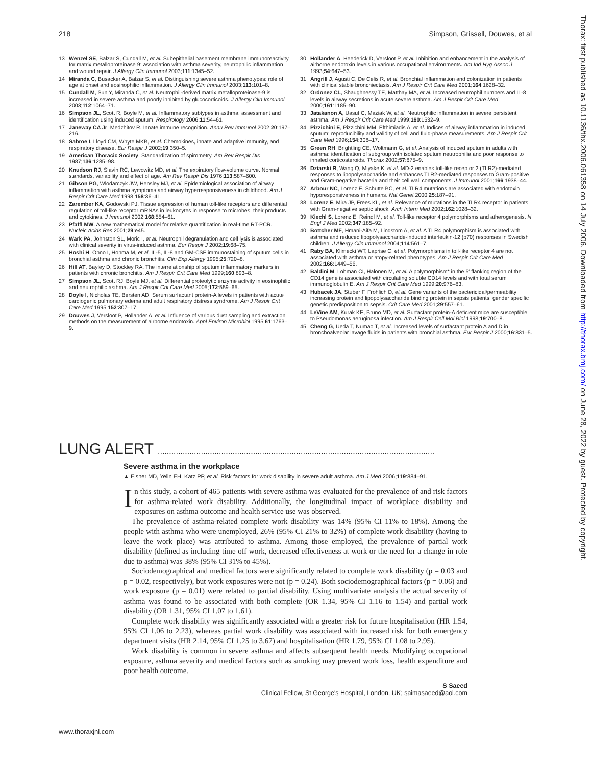218 Simpson, Grissell, Douwes, et al
13 Wenzel SE, Balzar S, Cundall M, et al. Subepithelial basement membrane immunoreactivity for matrix metalloproteinase 9: association with asthma severity, neutrophilic inflammation and wound repair. J Allergy Clin Immunol 2003;111:1345–52.
14 Miranda C, Busacker A, Balzar S, et al. Distinguishing severe asthma phenotypes: role of age at onset and eosinophilic inflammation. J Allergy Clin Immunol 2003;113:101–8.
15 Cundall M, Sun Y, Miranda C, et al. Neutrophil-derived matrix metalloproteinase-9 is increased in severe asthma and poorly inhibited by glucocorticoids. J Allergy Clin Immunol 2003;112:1064–71.
16 Simpson JL, Scott R, Boyle M, et al. Inflammatory subtypes in asthma: assessment and identification using induced sputum. Respirology 2006;11:54–61.
17 Janeway CA Jr, Medzhitov R. Innate immune recognition. Annu Rev Immunol 2002;20:197–216.
18 Sabroe I, Lloyd CM, Whyte MKB, et al. Chemokines, innate and adaptive immunity, and respiratory disease. Eur Respir J 2002;19:350–5.
19 American Thoracic Society. Standardization of spirometry. Am Rev Respir Dis 1987;136:1285–98.
20 Knudson RJ, Slavin RC, Lewowitz MD, et al. The expiratory flow-volume curve. Normal standards, variability and effect of age. Am Rev Respir Dis 1976;113:587–600.
21 Gibson PG, Wlodarczyk JW, Hensley MJ, et al. Epidemiological association of airway inflammation with asthma symptoms and airway hyperresponsiveness in childhood. Am J Respir Crit Care Med 1998;158:36–41.
22 Zarember KA, Godowski PJ. Tissue expression of human toll-like receptors and differential regulation of toll-like receptor mRNAs in leukocytes in response to microbes, their products and cytokines. J Immunol 2002;168:554–61.
23 Pfaffl MW. A new mathematical model for relative quantification in real-time RT-PCR. Nucleic Acids Res 2001;29:e45.
24 Wark PA, Johnston SL, Moric I, et al. Neutrophil degranulation and cell lysis is associated with clinical severity in virus-induced asthma. Eur Respir J 2002;19:68–75.
25 Hoshi H, Ohno I, Honma M, et al. IL-5, IL-8 and GM-CSF immunostaining of sputum cells in bronchial asthma and chronic bronchitis. Clin Exp Allergy 1995;25:720–8.
26 Hill AT, Bayley D, Stockley RA. The interrelationship of sputum inflammatory markers in patients with chronic bronchitis. Am J Respir Crit Care Med 1999;160:893–8.
27 Simpson JL, Scott RJ, Boyle MJ, et al. Differential proteolytic enzyme activity in eosinophilic and neutrophilic asthma. Am J Respir Crit Care Med 2005;172:559–65.
28 Doyle I, Nicholas TE, Bersten AD. Serum surfactant protein-A levels in patients with acute cardiogenic pulmonary edema and adult respiratory distress syndrome. Am J Respir Crit Care Med 1995;152:307–17.
29 Douwes J, Versloot P, Hollander A, et al. Influence of various dust sampling and extraction methods on the measurement of airborne endotoxin. Appl Environ Microbiol 1995;61:1763–9.
30 Hollander A, Heederick D, Versloot P, et al. Inhibition and enhancement in the analysis of airborne endotoxin levels in various occupational environments. Am Ind Hyg Assoc J 1993;54:647–53.
31 Angrill J, Agusti C, De Celis R, et al. Bronchial inflammation and colonization in patients with clinical stable bronchiectasis. Am J Respir Crit Care Med 2001;164:1628–32.
32 Ordonez CL, Shaughnessy TE, Matthay MA, et al. Increased neutrophil numbers and IL-8 levels in airway secretions in acute severe asthma. Am J Respir Crit Care Med 2000;161:1185–90.
33 Jatakanon A, Uasuf C, Maziak W, et al. Neutrophilic inflammation in severe persistent asthma. Am J Respir Crit Care Med 1999;160:1532–9.
34 Pizzichini E, Pizzichini MM, Efthimiadis A, et al. Indices of airway inflammation in induced sputum: reproducibility and validity of cell and fluid-phase measurements. Am J Respir Crit Care Med 1996;154:308–17.
35 Green RH, Brightling CE, Woltmann G, et al. Analysis of induced sputum in adults with asthma: identification of subgroup with isolated sputum neutrophilia and poor response to inhaled corticosteroids. Thorax 2002;57:875–9.
36 Dziarski R, Wang Q, Miyake K, et al. MD-2 enables toll-like receptor 2 (TLR2)-mediated responses to lipopolysaccharide and enhances TLR2-mediated responses to Gram-positive and Gram-negative bacteria and their cell wall components. J Immunol 2001;166:1938–44.
37 Arbour NC, Lorenz E, Schutte BC, et al. TLR4 mutations are associated with endotoxin hyporesponsiveness in humans. Nat Genet 2000;25:187–91.
38 Lorenz E, Mira JP, Frees KL, et al. Relevance of mutations in the TLR4 receptor in patients with Gram-negative septic shock. Arch Intern Med 2002;162:1028–32.
39 Kiechl S, Lorenz E, Reindl M, et al. Toll-like receptor 4 polymorphisms and atherogenesis. N Engl J Med 2002;347:185–92.
40 Bottcher MF, Hmani-Aifa M, Lindstom A, et al. A TLR4 polymorphism is associated with asthma and reduced lipopolysaccharide-induced interleukin-12 (p70) responses in Swedish children. J Allergy Clin Immunol 2004;114:561–7.
41 Raby BA, Klimecki WT, Laprise C, et al. Polymorphisms in toll-like receptor 4 are not associated with asthma or atopy-related phenotypes. Am J Respir Crit Care Med 2002;166:1449–56.
42 Baldini M, Lohman CI, Halonen M, et al. A polymorphism* in the 5′ flanking region of the CD14 gene is associated with circulating soluble CD14 levels and with total serum immunoglobulin E. Am J Respir Crit Care Med 1999;20:976–83.
43 Hubacek JA, Stuber F, Frohlich D, et al. Gene variants of the bactericidal/permeability increasing protein and lipopolysaccharide binding protein in sepsis patients: gender specific genetic predisposition to sepsis. Crit Care Med 2001;29:557–61.
44 LeVine AM, Kurak KE, Bruno MD, et al. Surfactant protein-A deficient mice are susceptible to Pseudomonas aeruginosa infection. Am J Respir Cell Mol Biol 1998;19:700–8.
45 Cheng G, Ueda T, Numao T, et al. Increased levels of surfactant protein A and D in bronchoalveolar lavage fluids in patients with bronchial asthma. Eur Respir J 2000;16:831–5.
Thorax: first published as 10.1136/thx.2006.061358 on 14 July 2006. Downloaded from http://thorax.bmj.com/ on June 28, 2022 by guest. Protected by copyright.
LUNG ALERT ..........................................................................................................................
Severe asthma in the workplace
▲ Eisner MD, Yelin EH, Katz PP, et al. Risk factors for work disability in severe adult asthma. Am J Med 2006;119:884–91.
In this study, a cohort of 465 patients with severe asthma was evaluated for the prevalence of and risk factors for asthma-related work disability. Additionally, the longitudinal impact of workplace disability and exposures on asthma outcome and health service use was observed.
The prevalence of asthma-related complete work disability was 14% (95% CI 11% to 18%). Among the people with asthma who were unemployed, 26% (95% CI 21% to 32%) of complete work disability (having to leave the work place) was attributed to asthma. Among those employed, the prevalence of partial work disability (defined as including time off work, decreased effectiveness at work or the need for a change in role due to asthma) was 38% (95% CI 31% to 45%).
Sociodemographical and medical factors were significantly related to complete work disability (p = 0.03 and p = 0.02, respectively), but work exposures were not (p = 0.24). Both sociodemographical factors (p = 0.06) and work exposure (p = 0.01) were related to partial disability. Using multivariate analysis the actual severity of asthma was found to be associated with both complete (OR 1.34, 95% CI 1.16 to 1.54) and partial work disability (OR 1.31, 95% CI 1.07 to 1.61).
Complete work disability was significantly associated with a greater risk for future hospitalisation (HR 1.54, 95% CI 1.06 to 2.23), whereas partial work disability was associated with increased risk for both emergency department visits (HR 2.14, 95% CI 1.25 to 3.67) and hospitalisation (HR 1.79, 95% CI 1.08 to 2.95).
Work disability is common in severe asthma and affects subsequent health needs. Modifying occupational exposure, asthma severity and medical factors such as smoking may prevent work loss, health expenditure and poor health outcome.
S Saeed
Clinical Fellow, St George's Hospital, London, UK; saimasaeed@aol.com
www.thoraxjnl.com